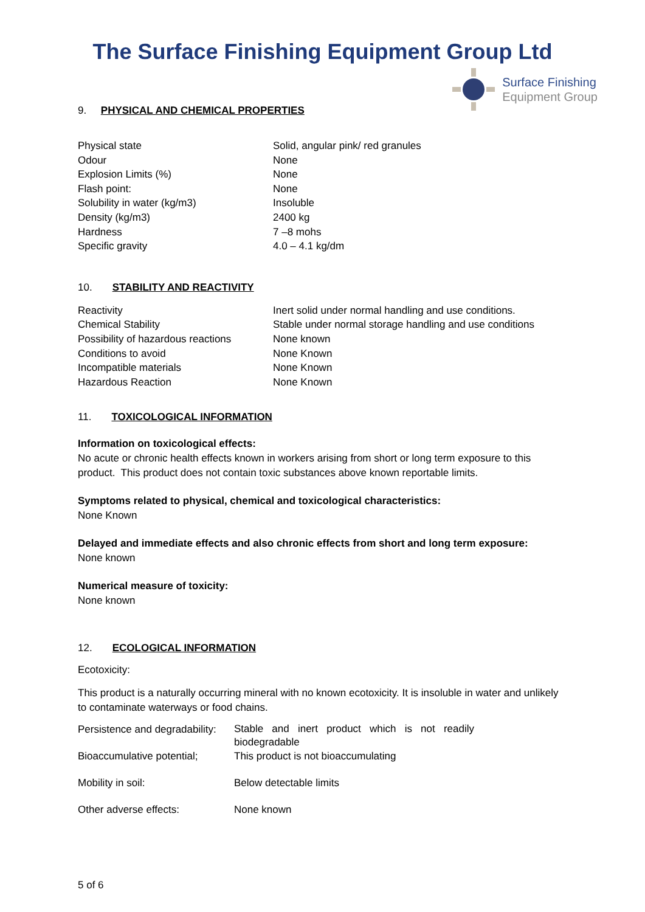The Surface Finishing Equipment Group Ltd
Surface Finishing
Equipment Group
9. PHYSICAL AND CHEMICAL PROPERTIES
| Physical state | Solid, angular pink/ red granules |
| Odour | None |
| Explosion Limits (%) | None |
| Flash point: | None |
| Solubility in water (kg/m3) | Insoluble |
| Density (kg/m3) | 2400 kg |
| Hardness | 7 –8 mohs |
| Specific gravity | 4.0 – 4.1 kg/dm |
10. STABILITY AND REACTIVITY
| Reactivity | Inert solid under normal handling and use conditions. |
| Chemical Stability | Stable under normal storage handling and use conditions |
| Possibility of hazardous reactions | None known |
| Conditions to avoid | None Known |
| Incompatible materials | None Known |
| Hazardous Reaction | None Known |
11. TOXICOLOGICAL INFORMATION
Information on toxicological effects:
No acute or chronic health effects known in workers arising from short or long term exposure to this product. This product does not contain toxic substances above known reportable limits.
Symptoms related to physical, chemical and toxicological characteristics:
None Known
Delayed and immediate effects and also chronic effects from short and long term exposure:
None known
Numerical measure of toxicity:
None known
12. ECOLOGICAL INFORMATION
Ecotoxicity:
This product is a naturally occurring mineral with no known ecotoxicity. It is insoluble in water and unlikely to contaminate waterways or food chains.
| Persistence and degradability: | Stable and inert product which is not readily biodegradable |
| Bioaccumulative potential; | This product is not bioaccumulating |
| Mobility in soil: | Below detectable limits |
| Other adverse effects: | None known |
5 of 6